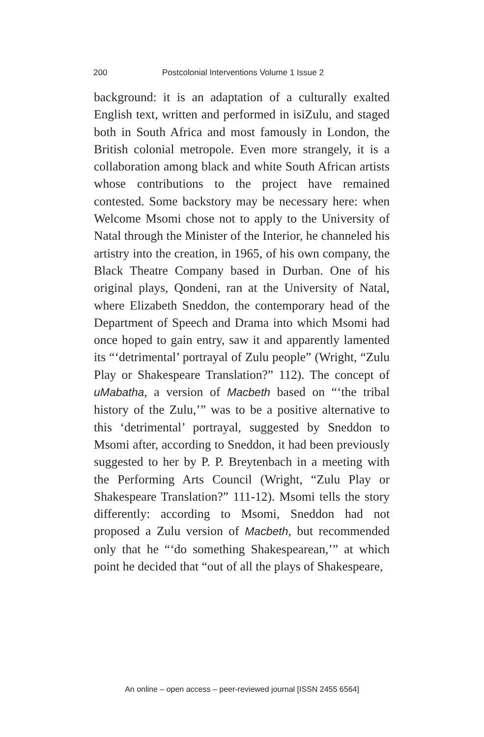200 Postcolonial Interventions Volume 1 Issue 2
background: it is an adaptation of a culturally exalted English text, written and performed in isiZulu, and staged both in South Africa and most famously in London, the British colonial metropole. Even more strangely, it is a collaboration among black and white South African artists whose contributions to the project have remained contested. Some backstory may be necessary here: when Welcome Msomi chose not to apply to the University of Natal through the Minister of the Interior, he channeled his artistry into the creation, in 1965, of his own company, the Black Theatre Company based in Durban. One of his original plays, Qondeni, ran at the University of Natal, where Elizabeth Sneddon, the contemporary head of the Department of Speech and Drama into which Msomi had once hoped to gain entry, saw it and apparently lamented its “‘detrimental’ portrayal of Zulu people” (Wright, “Zulu Play or Shakespeare Translation?” 112). The concept of uMabatha, a version of Macbeth based on “‘the tribal history of the Zulu,’” was to be a positive alternative to this ‘detrimental’ portrayal, suggested by Sneddon to Msomi after, according to Sneddon, it had been previously suggested to her by P. P. Breytenbach in a meeting with the Performing Arts Council (Wright, “Zulu Play or Shakespeare Translation?” 111-12). Msomi tells the story differently: according to Msomi, Sneddon had not proposed a Zulu version of Macbeth, but recommended only that he “‘do something Shakespearean,’” at which point he decided that “out of all the plays of Shakespeare,
An online – open access – peer-reviewed journal [ISSN 2455 6564]